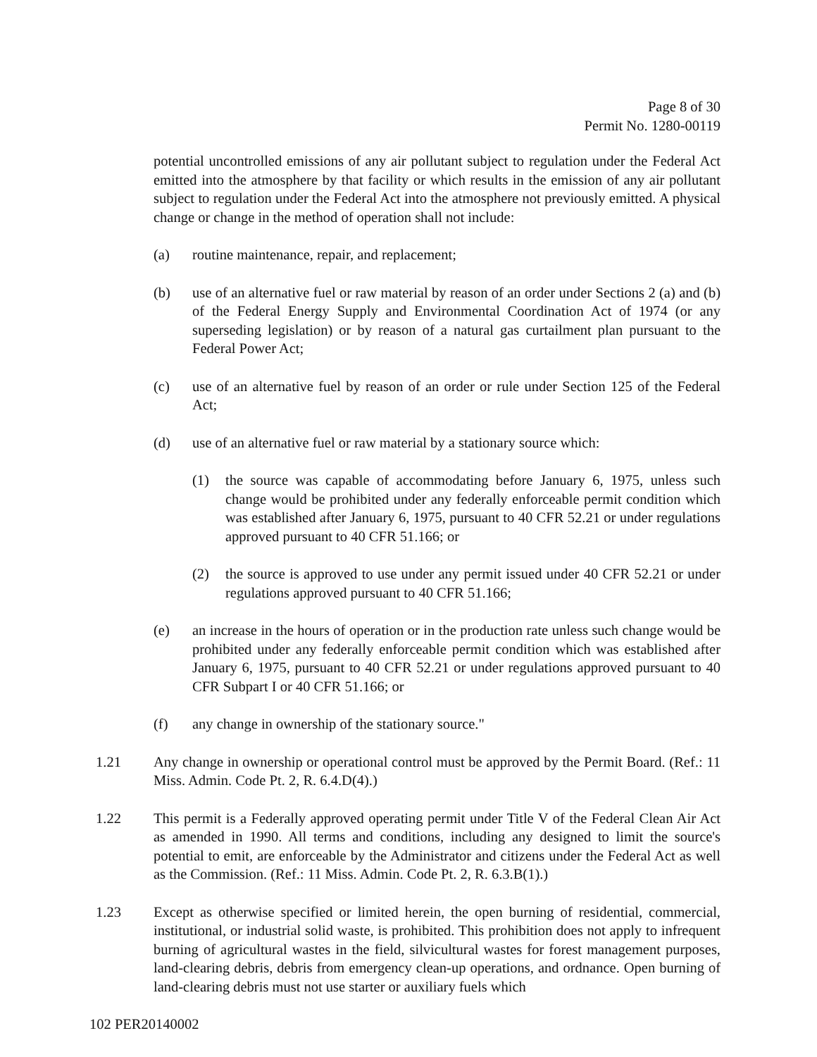Page 8 of 30
Permit No. 1280-00119
potential uncontrolled emissions of any air pollutant subject to regulation under the Federal Act emitted into the atmosphere by that facility or which results in the emission of any air pollutant subject to regulation under the Federal Act into the atmosphere not previously emitted. A physical change or change in the method of operation shall not include:
(a) routine maintenance, repair, and replacement;
(b) use of an alternative fuel or raw material by reason of an order under Sections 2 (a) and (b) of the Federal Energy Supply and Environmental Coordination Act of 1974 (or any superseding legislation) or by reason of a natural gas curtailment plan pursuant to the Federal Power Act;
(c) use of an alternative fuel by reason of an order or rule under Section 125 of the Federal Act;
(d) use of an alternative fuel or raw material by a stationary source which:
(1) the source was capable of accommodating before January 6, 1975, unless such change would be prohibited under any federally enforceable permit condition which was established after January 6, 1975, pursuant to 40 CFR 52.21 or under regulations approved pursuant to 40 CFR 51.166; or
(2) the source is approved to use under any permit issued under 40 CFR 52.21 or under regulations approved pursuant to 40 CFR 51.166;
(e) an increase in the hours of operation or in the production rate unless such change would be prohibited under any federally enforceable permit condition which was established after January 6, 1975, pursuant to 40 CFR 52.21 or under regulations approved pursuant to 40 CFR Subpart I or 40 CFR 51.166; or
(f) any change in ownership of the stationary source."
1.21 Any change in ownership or operational control must be approved by the Permit Board. (Ref.: 11 Miss. Admin. Code Pt. 2, R. 6.4.D(4).)
1.22 This permit is a Federally approved operating permit under Title V of the Federal Clean Air Act as amended in 1990. All terms and conditions, including any designed to limit the source's potential to emit, are enforceable by the Administrator and citizens under the Federal Act as well as the Commission. (Ref.: 11 Miss. Admin. Code Pt. 2, R. 6.3.B(1).)
1.23 Except as otherwise specified or limited herein, the open burning of residential, commercial, institutional, or industrial solid waste, is prohibited. This prohibition does not apply to infrequent burning of agricultural wastes in the field, silvicultural wastes for forest management purposes, land-clearing debris, debris from emergency clean-up operations, and ordnance. Open burning of land-clearing debris must not use starter or auxiliary fuels which
102 PER20140002